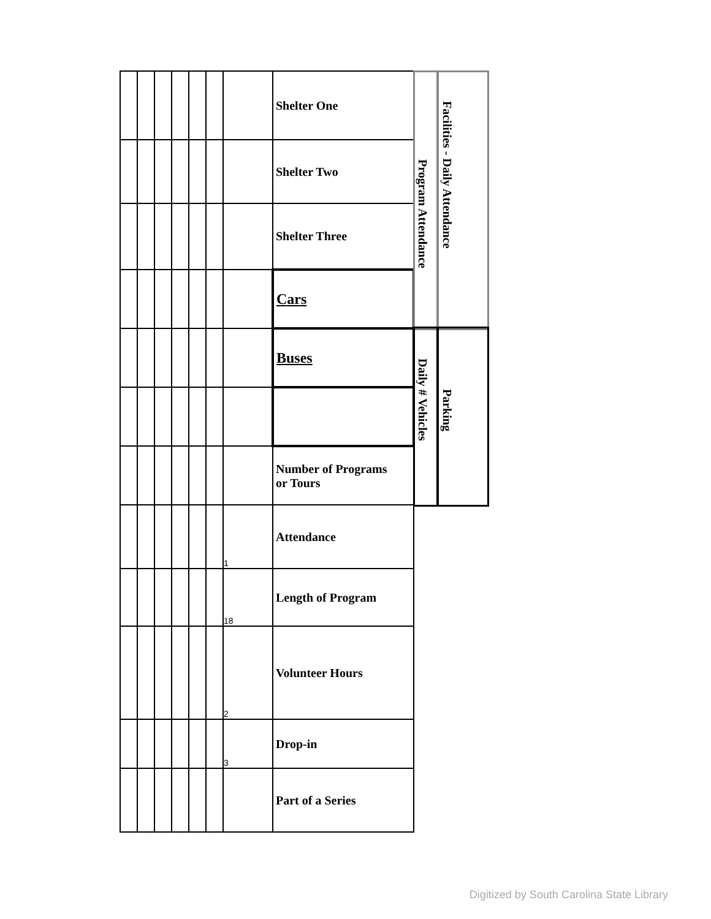| | | | | | | | Shelter One |
| | | | | | | | Shelter Two |
| | | | | | | | Shelter Three |
| | | | | | | | Cars |
| | | | | | | | Buses |
| | | | | | | | Number of Programs or Tours |
| | | | | | | 1 | Attendance |
| | | | | | | 18 | Length of Program |
| | | | | | | 2 | Volunteer Hours |
| | | | | | | 3 | Drop-in |
| | | | | | | | Part of a Series |
Program Attendance
Facilities - Daily Attendance
Daily # Vehicles
Parking
Digitized by South Carolina State Library